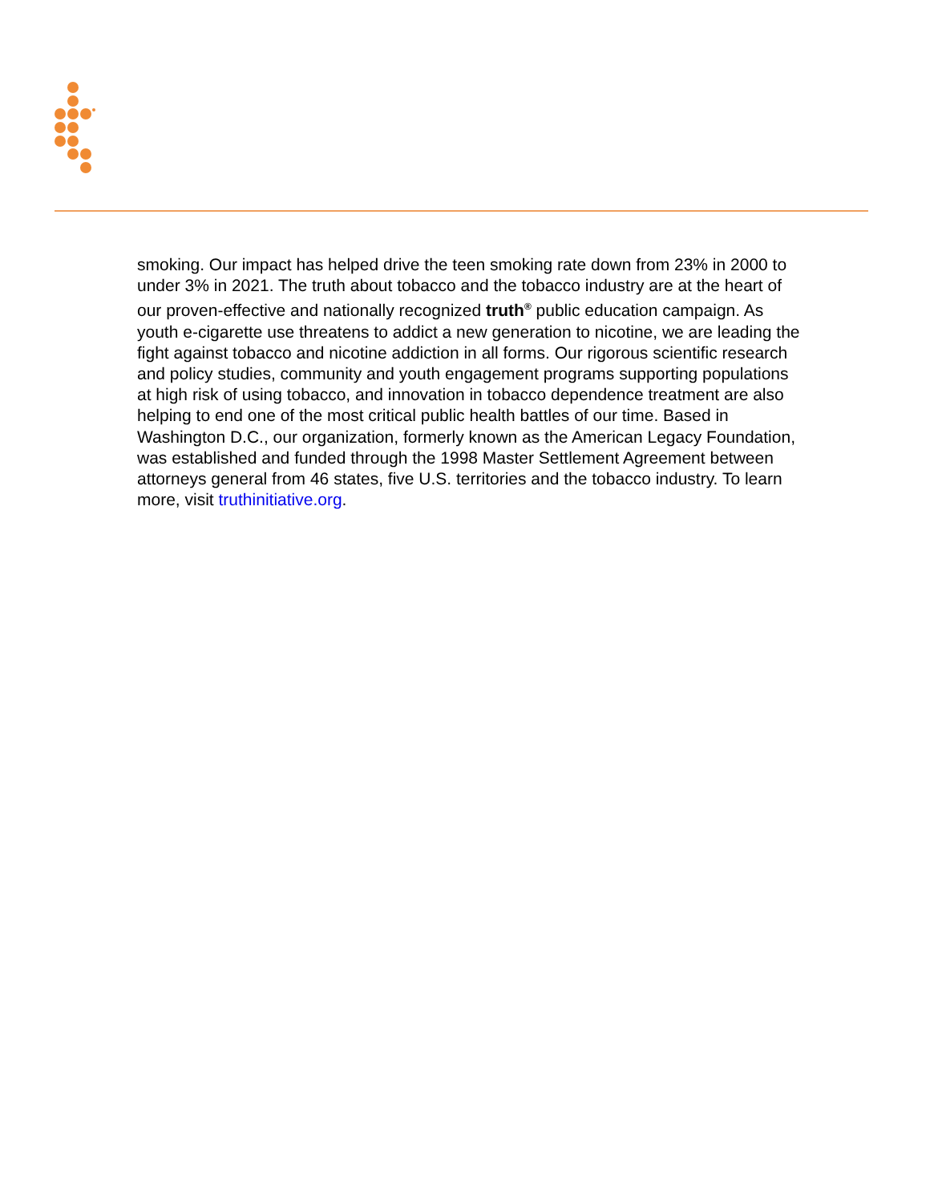smoking. Our impact has helped drive the teen smoking rate down from 23% in 2000 to under 3% in 2021. The truth about tobacco and the tobacco industry are at the heart of our proven-effective and nationally recognized truth<sup>®</sup> public education campaign. As youth e-cigarette use threatens to addict a new generation to nicotine, we are leading the fight against tobacco and nicotine addiction in all forms. Our rigorous scientific research and policy studies, community and youth engagement programs supporting populations at high risk of using tobacco, and innovation in tobacco dependence treatment are also helping to end one of the most critical public health battles of our time. Based in Washington D.C., our organization, formerly known as the American Legacy Foundation, was established and funded through the 1998 Master Settlement Agreement between attorneys general from 46 states, five U.S. territories and the tobacco industry. To learn more, visit truthinitiative.org.